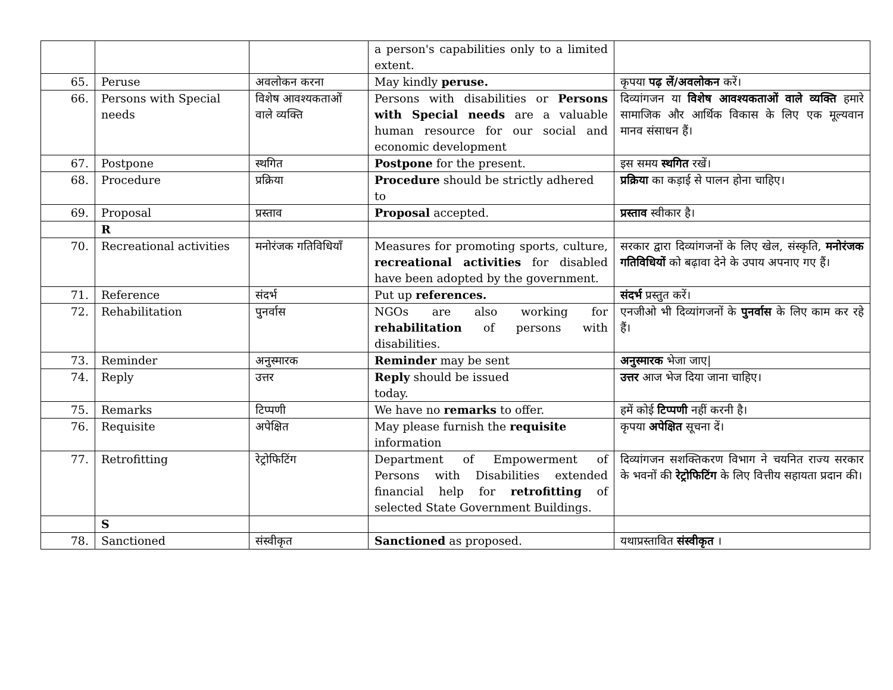| | | | a person's capabilities only to a limited extent. | |
| 65. | Peruse | अवलोकन करना | May kindly peruse. | कृपया पढ़ लें/अवलोकन करें। |
| 66. | Persons with Special needs | विशेष आवश्यकताओं वाले व्यक्ति | Persons with disabilities or Persons with Special needs are a valuable human resource for our social and economic development | दिव्यांगजन या विशेष आवश्यकताओं वाले व्यक्ति हमारे सामाजिक और आर्थिक विकास के लिए एक मूल्यवान मानव संसाधन हैं। |
| 67. | Postpone | स्थगित | Postpone for the present. | इस समय स्थगित रखें। |
| 68. | Procedure | प्रक्रिया | Procedure should be strictly adhered to | प्रक्रिया का कड़ाई से पालन होना चाहिए। |
| 69. | Proposal | प्रस्ताव | Proposal accepted. | प्रस्ताव स्वीकार है। |
| | R | | | |
| 70. | Recreational activities | मनोरंजक गतिविधियाँ | Measures for promoting sports, culture, recreational activities for disabled have been adopted by the government. | सरकार द्वारा दिव्यांगजनों के लिए खेल, संस्कृति, मनोरंजक गतिविधियों को बढ़ावा देने के उपाय अपनाए गए हैं। |
| 71. | Reference | संदर्भ | Put up references. | संदर्भ प्रस्तुत करें। |
| 72. | Rehabilitation | पुनर्वास | NGOs are also working for rehabilitation of persons with disabilities. | एनजीओ भी दिव्यांगजनों के पुनर्वास के लिए काम कर रहे हैं। |
| 73. | Reminder | अनुस्मारक | Reminder may be sent | अनुस्मारक भेजा जाए/ |
| 74. | Reply | उत्तर | Reply should be issued today. | उत्तर आज भेज दिया जाना चाहिए। |
| 75. | Remarks | टिप्पणी | We have no remarks to offer. | हमें कोई टिप्पणी नहीं करनी है। |
| 76. | Requisite | अपेक्षित | May please furnish the requisite information | कृपया अपेक्षित सूचना दें। |
| 77. | Retrofitting | रेट्रोफिटिंग | Department of Empowerment of Persons with Disabilities extended financial help for retrofitting of selected State Government Buildings. | दिव्यांगजन सशक्तिकरण विभाग ने चयनित राज्य सरकार के भवनों की रेट्रोफिटिंग के लिए वित्तीय सहायता प्रदान की। |
| | S | | | |
| 78. | Sanctioned | संस्वीकृत | Sanctioned as proposed. | यथाप्रस्तावित संस्वीकृत । |